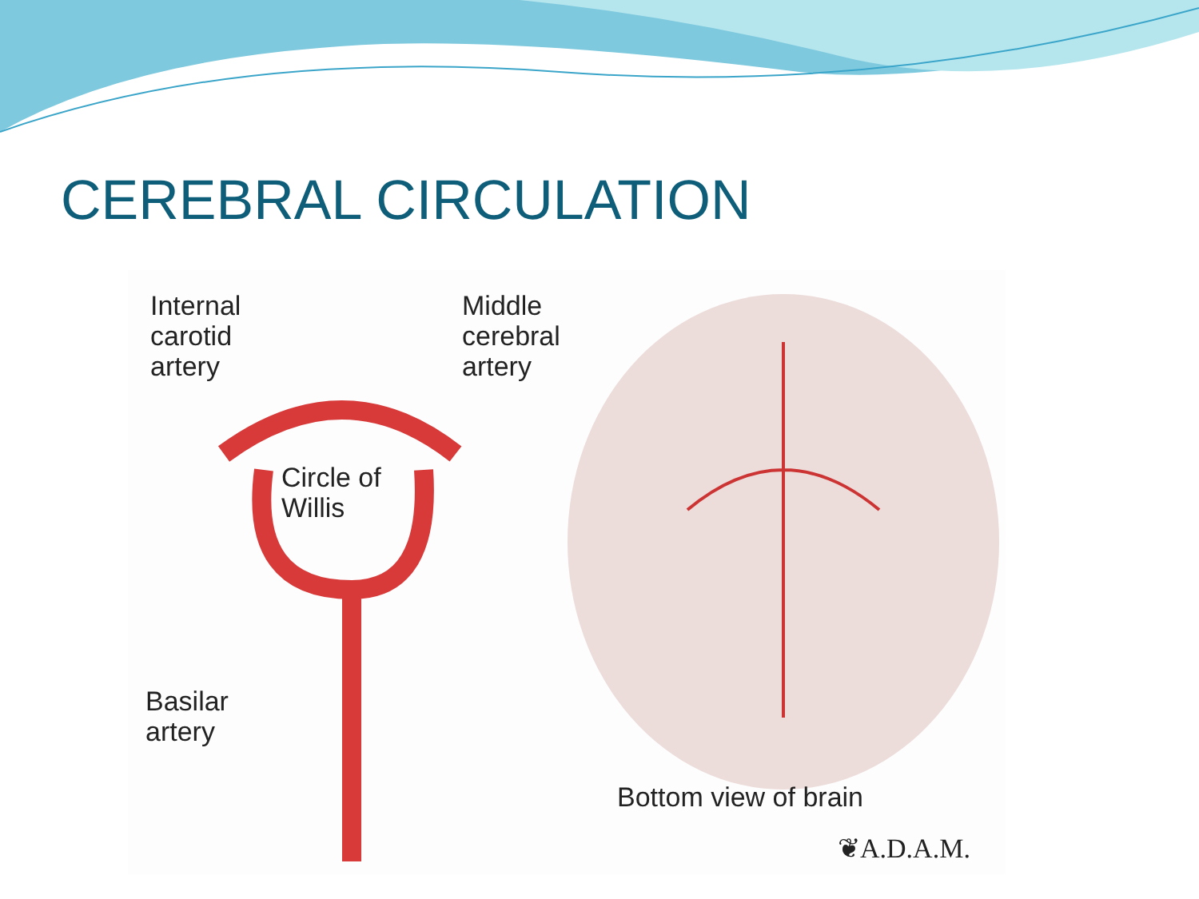CEREBRAL CIRCULATION
Internal
carotid
artery
Middle
cerebral
artery
Circle of
Willis
Basilar
artery
Bottom view of brain
❦A.D.A.M.